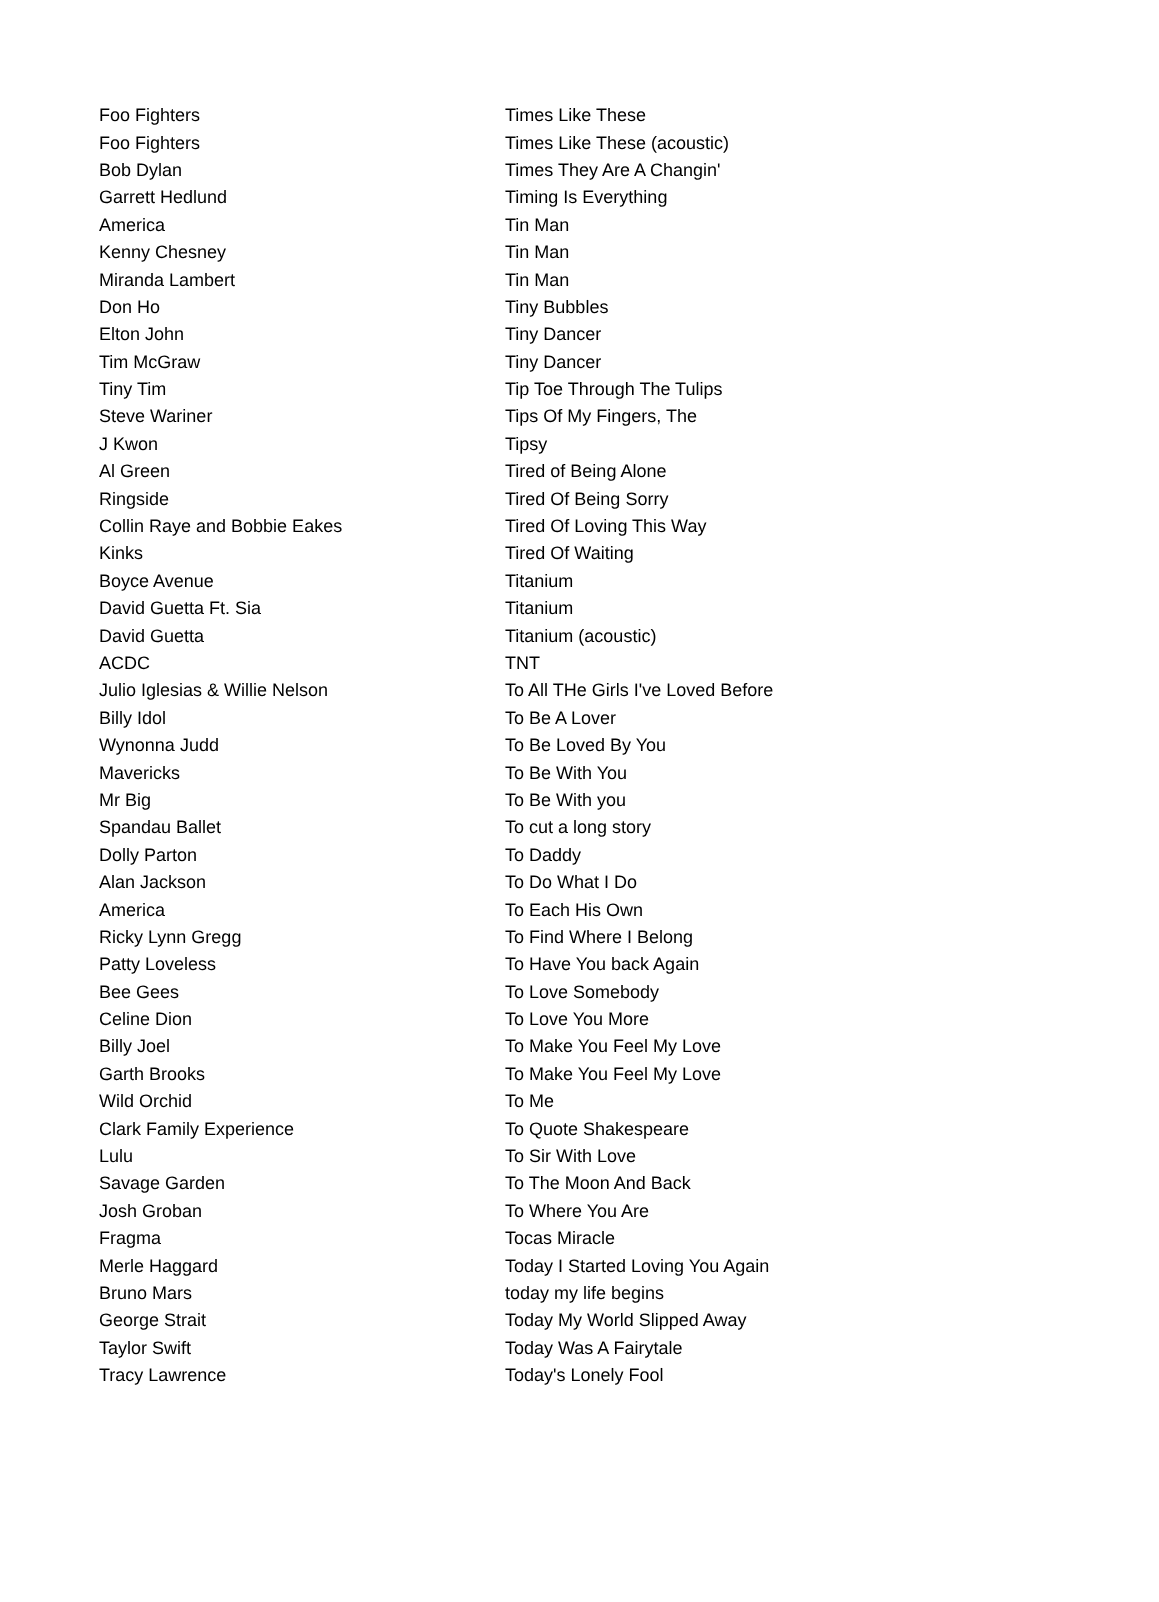| Foo Fighters | Times Like These |
| Foo Fighters | Times Like These (acoustic) |
| Bob Dylan | Times They Are A Changin' |
| Garrett Hedlund | Timing Is Everything |
| America | Tin Man |
| Kenny Chesney | Tin Man |
| Miranda Lambert | Tin Man |
| Don Ho | Tiny Bubbles |
| Elton John | Tiny Dancer |
| Tim McGraw | Tiny Dancer |
| Tiny Tim | Tip Toe Through The Tulips |
| Steve Wariner | Tips Of My Fingers, The |
| J Kwon | Tipsy |
| Al Green | Tired of Being Alone |
| Ringside | Tired Of Being Sorry |
| Collin Raye and Bobbie Eakes | Tired Of Loving This Way |
| Kinks | Tired Of Waiting |
| Boyce Avenue | Titanium |
| David Guetta Ft. Sia | Titanium |
| David Guetta | Titanium (acoustic) |
| ACDC | TNT |
| Julio Iglesias & Willie Nelson | To All THe Girls I've Loved Before |
| Billy Idol | To Be A Lover |
| Wynonna Judd | To Be Loved By You |
| Mavericks | To Be With You |
| Mr Big | To Be With you |
| Spandau Ballet | To cut a long story |
| Dolly Parton | To Daddy |
| Alan Jackson | To Do What I Do |
| America | To Each His Own |
| Ricky Lynn Gregg | To Find Where I Belong |
| Patty Loveless | To Have You back Again |
| Bee Gees | To Love Somebody |
| Celine Dion | To Love You More |
| Billy Joel | To Make You Feel My Love |
| Garth Brooks | To Make You Feel My Love |
| Wild Orchid | To Me |
| Clark Family Experience | To Quote Shakespeare |
| Lulu | To Sir With Love |
| Savage Garden | To The Moon And Back |
| Josh Groban | To Where You Are |
| Fragma | Tocas Miracle |
| Merle Haggard | Today I Started Loving You Again |
| Bruno Mars | today my life begins |
| George Strait | Today My World Slipped Away |
| Taylor Swift | Today Was A Fairytale |
| Tracy Lawrence | Today's Lonely Fool |